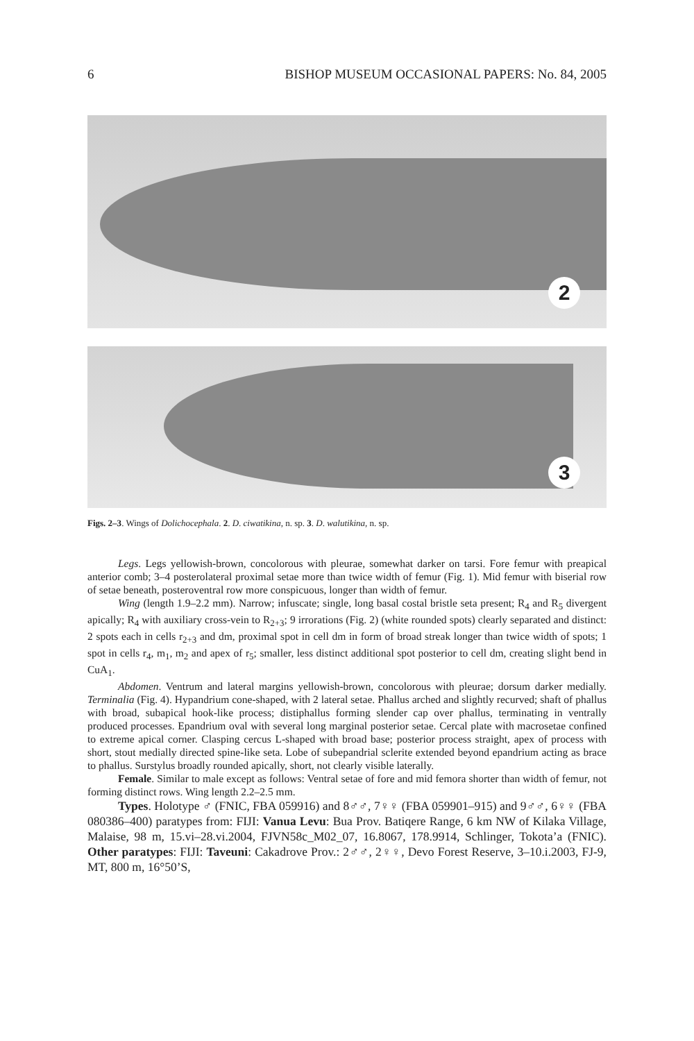6 BISHOP MUSEUM OCCASIONAL PAPERS: No. 84, 2005
2
3
Figs. 2–3. Wings of Dolichocephala. 2. D. ciwatikina, n. sp. 3. D. walutikina, n. sp.
Legs. Legs yellowish-brown, concolorous with pleurae, somewhat darker on tarsi. Fore femur with preapical anterior comb; 3–4 posterolateral proximal setae more than twice width of femur (Fig. 1). Mid femur with biserial row of setae beneath, posteroventral row more conspicuous, longer than width of femur.
Wing (length 1.9–2.2 mm). Narrow; infuscate; single, long basal costal bristle seta present; R<sub>4</sub> and R<sub>5</sub> divergent apically; R<sub>4</sub> with auxiliary cross-vein to R<sub>2+3</sub>; 9 irrorations (Fig. 2) (white rounded spots) clearly separated and distinct: 2 spots each in cells r<sub>2+3</sub> and dm, proximal spot in cell dm in form of broad streak longer than twice width of spots; 1 spot in cells r<sub>4</sub>, m<sub>1</sub>, m<sub>2</sub> and apex of r<sub>5</sub>; smaller, less distinct additional spot posterior to cell dm, creating slight bend in CuA<sub>1</sub>.
Abdomen. Ventrum and lateral margins yellowish-brown, concolorous with pleurae; dorsum darker medially. Terminalia (Fig. 4). Hypandrium cone-shaped, with 2 lateral setae. Phallus arched and slightly recurved; shaft of phallus with broad, subapical hook-like process; distiphallus forming slender cap over phallus, terminating in ventrally produced processes. Epandrium oval with several long marginal posterior setae. Cercal plate with macrosetae confined to extreme apical corner. Clasping cercus L-shaped with broad base; posterior process straight, apex of process with short, stout medially directed spine-like seta. Lobe of subepandrial sclerite extended beyond epandrium acting as brace to phallus. Surstylus broadly rounded apically, short, not clearly visible laterally.
Female. Similar to male except as follows: Ventral setae of fore and mid femora shorter than width of femur, not forming distinct rows. Wing length 2.2–2.5 mm.
Types. Holotype ♂ (FNIC, FBA 059916) and 8♂♂, 7♀♀ (FBA 059901–915) and 9♂♂, 6♀♀ (FBA 080386–400) paratypes from: FIJI: Vanua Levu: Bua Prov. Batiqere Range, 6 km NW of Kilaka Village, Malaise, 98 m, 15.vi–28.vi.2004, FJVN58c_M02_07, 16.8067, 178.9914, Schlinger, Tokota’a (FNIC). Other paratypes: FIJI: Taveuni: Cakadrove Prov.: 2♂♂, 2♀♀, Devo Forest Reserve, 3–10.i.2003, FJ-9, MT, 800 m, 16°50’S,